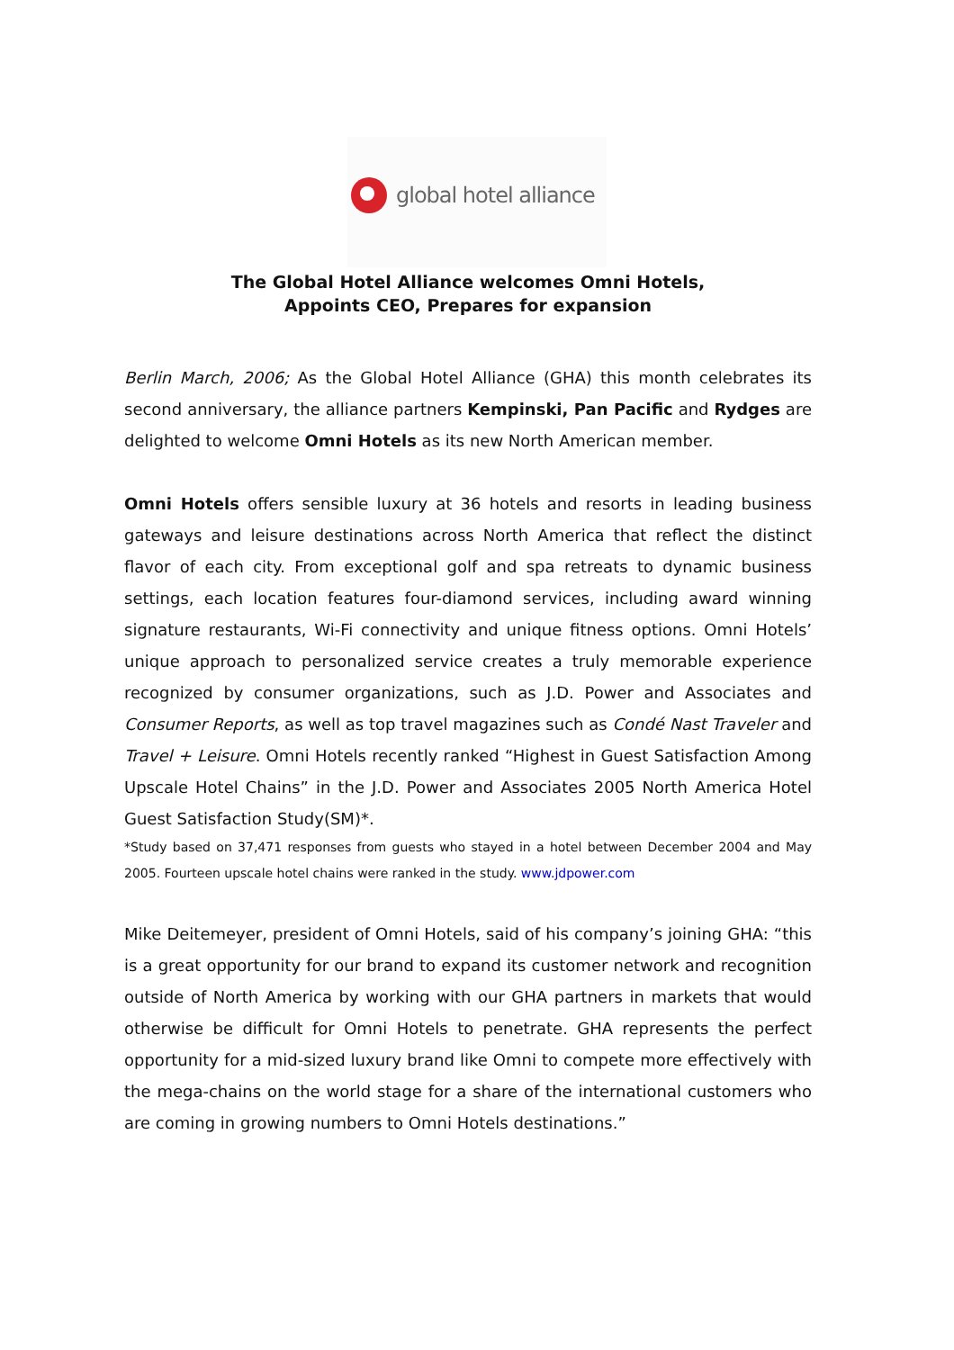global hotel alliance
The Global Hotel Alliance welcomes Omni Hotels,
Appoints CEO, Prepares for expansion
Berlin March, 2006; As the Global Hotel Alliance (GHA) this month celebrates its second anniversary, the alliance partners Kempinski, Pan Pacific and Rydges are delighted to welcome Omni Hotels as its new North American member.
Omni Hotels offers sensible luxury at 36 hotels and resorts in leading business gateways and leisure destinations across North America that reflect the distinct flavor of each city. From exceptional golf and spa retreats to dynamic business settings, each location features four-diamond services, including award winning signature restaurants, Wi-Fi connectivity and unique fitness options. Omni Hotels’ unique approach to personalized service creates a truly memorable experience recognized by consumer organizations, such as J.D. Power and Associates and Consumer Reports, as well as top travel magazines such as Condé Nast Traveler and Travel + Leisure. Omni Hotels recently ranked “Highest in Guest Satisfaction Among Upscale Hotel Chains” in the J.D. Power and Associates 2005 North America Hotel Guest Satisfaction Study(SM)*.
*Study based on 37,471 responses from guests who stayed in a hotel between December 2004 and May 2005. Fourteen upscale hotel chains were ranked in the study. www.jdpower.com
Mike Deitemeyer, president of Omni Hotels, said of his company’s joining GHA: “this is a great opportunity for our brand to expand its customer network and recognition outside of North America by working with our GHA partners in markets that would otherwise be difficult for Omni Hotels to penetrate. GHA represents the perfect opportunity for a mid-sized luxury brand like Omni to compete more effectively with the mega-chains on the world stage for a share of the international customers who are coming in growing numbers to Omni Hotels destinations.”